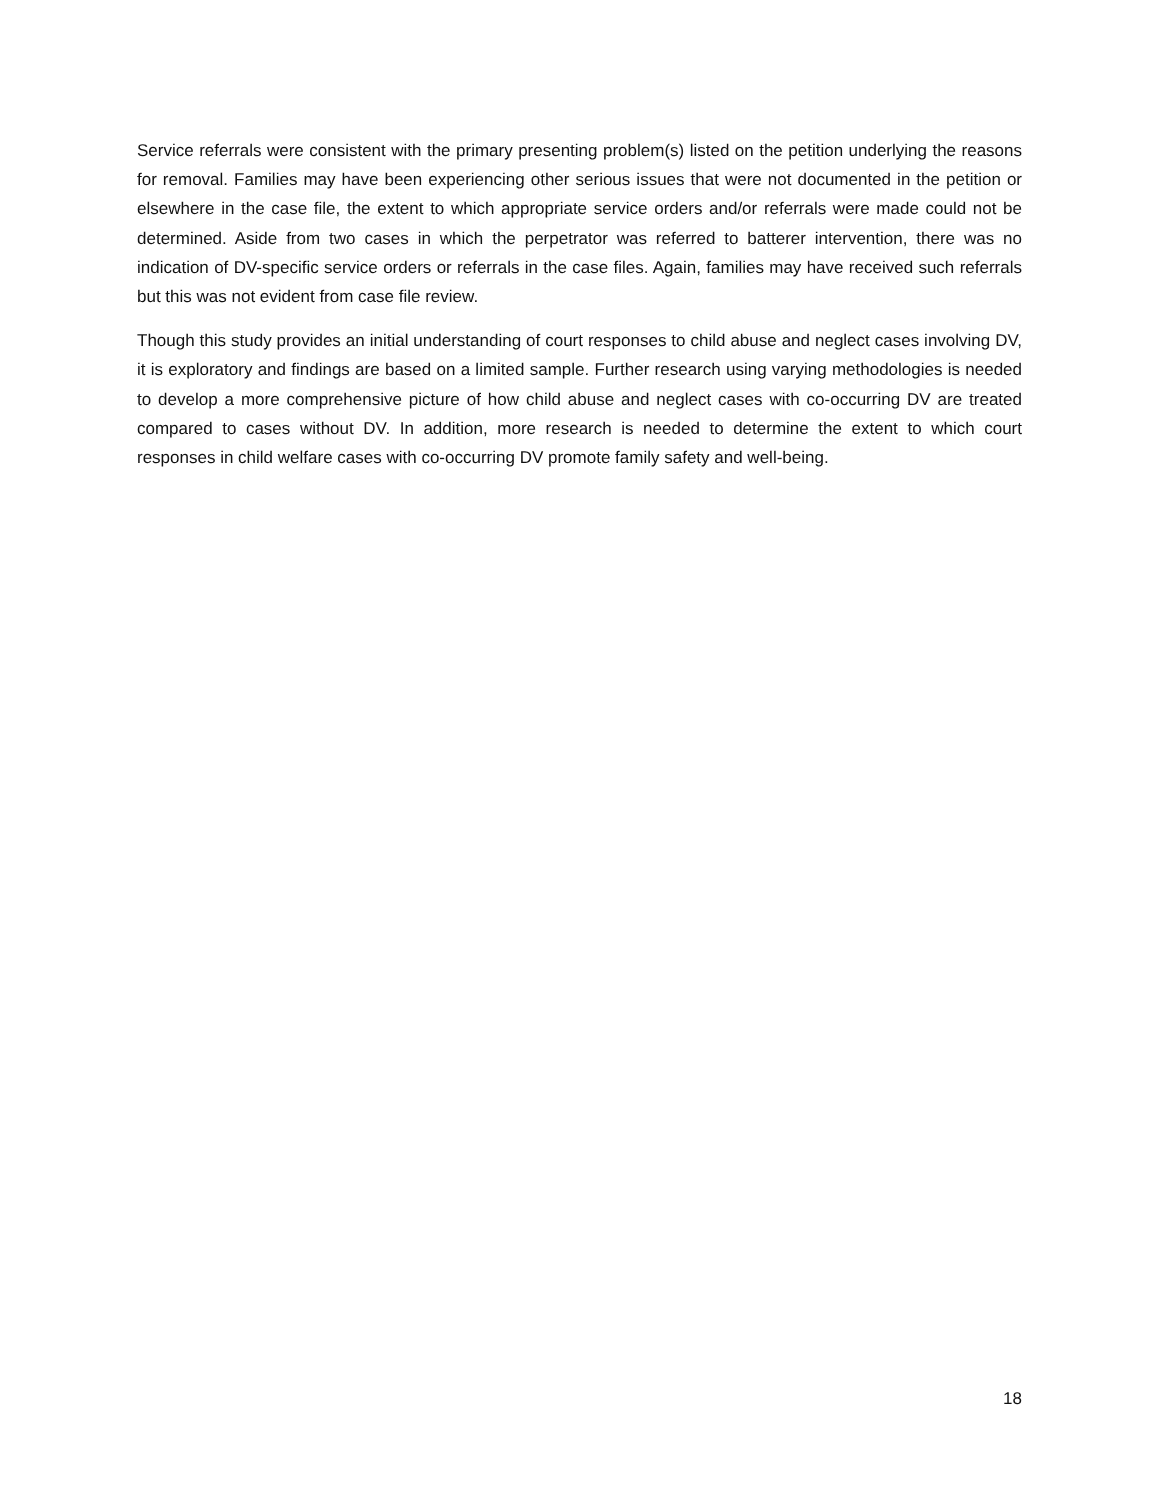Service referrals were consistent with the primary presenting problem(s) listed on the petition underlying the reasons for removal. Families may have been experiencing other serious issues that were not documented in the petition or elsewhere in the case file, the extent to which appropriate service orders and/or referrals were made could not be determined. Aside from two cases in which the perpetrator was referred to batterer intervention, there was no indication of DV-specific service orders or referrals in the case files. Again, families may have received such referrals but this was not evident from case file review.
Though this study provides an initial understanding of court responses to child abuse and neglect cases involving DV, it is exploratory and findings are based on a limited sample. Further research using varying methodologies is needed to develop a more comprehensive picture of how child abuse and neglect cases with co-occurring DV are treated compared to cases without DV. In addition, more research is needed to determine the extent to which court responses in child welfare cases with co-occurring DV promote family safety and well-being.
18